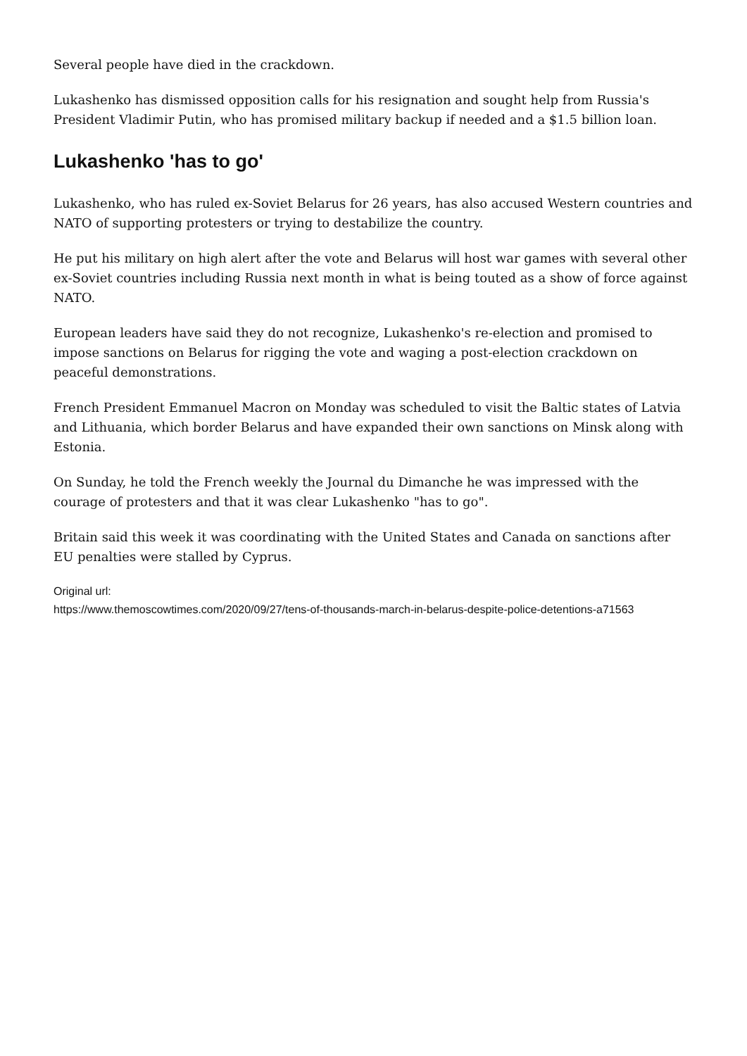Several people have died in the crackdown.
Lukashenko has dismissed opposition calls for his resignation and sought help from Russia's President Vladimir Putin, who has promised military backup if needed and a $1.5 billion loan.
Lukashenko 'has to go'
Lukashenko, who has ruled ex-Soviet Belarus for 26 years, has also accused Western countries and NATO of supporting protesters or trying to destabilize the country.
He put his military on high alert after the vote and Belarus will host war games with several other ex-Soviet countries including Russia next month in what is being touted as a show of force against NATO.
European leaders have said they do not recognize, Lukashenko's re-election and promised to impose sanctions on Belarus for rigging the vote and waging a post-election crackdown on peaceful demonstrations.
French President Emmanuel Macron on Monday was scheduled to visit the Baltic states of Latvia and Lithuania, which border Belarus and have expanded their own sanctions on Minsk along with Estonia.
On Sunday, he told the French weekly the Journal du Dimanche he was impressed with the courage of protesters and that it was clear Lukashenko "has to go".
Britain said this week it was coordinating with the United States and Canada on sanctions after EU penalties were stalled by Cyprus.
Original url:
https://www.themoscowtimes.com/2020/09/27/tens-of-thousands-march-in-belarus-despite-police-detentions-a71563